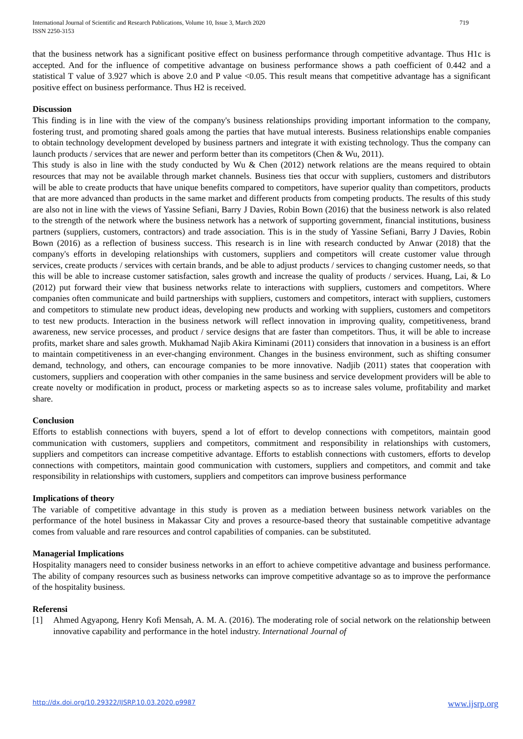International Journal of Scientific and Research Publications, Volume 10, Issue 3, March 2020
ISSN 2250-3153
719
that the business network has a significant positive effect on business performance through competitive advantage. Thus H1c is accepted. And for the influence of competitive advantage on business performance shows a path coefficient of 0.442 and a statistical T value of 3.927 which is above 2.0 and P value <0.05. This result means that competitive advantage has a significant positive effect on business performance. Thus H2 is received.
Discussion
This finding is in line with the view of the company's business relationships providing important information to the company, fostering trust, and promoting shared goals among the parties that have mutual interests. Business relationships enable companies to obtain technology development developed by business partners and integrate it with existing technology. Thus the company can launch products / services that are newer and perform better than its competitors (Chen & Wu, 2011).
This study is also in line with the study conducted by Wu & Chen (2012) network relations are the means required to obtain resources that may not be available through market channels. Business ties that occur with suppliers, customers and distributors will be able to create products that have unique benefits compared to competitors, have superior quality than competitors, products that are more advanced than products in the same market and different products from competing products. The results of this study are also not in line with the views of Yassine Sefiani, Barry J Davies, Robin Bown (2016) that the business network is also related to the strength of the network where the business network has a network of supporting government, financial institutions, business partners (suppliers, customers, contractors) and trade association. This is in the study of Yassine Sefiani, Barry J Davies, Robin Bown (2016) as a reflection of business success. This research is in line with research conducted by Anwar (2018) that the company's efforts in developing relationships with customers, suppliers and competitors will create customer value through services, create products / services with certain brands, and be able to adjust products / services to changing customer needs, so that this will be able to increase customer satisfaction, sales growth and increase the quality of products / services. Huang, Lai, & Lo (2012) put forward their view that business networks relate to interactions with suppliers, customers and competitors. Where companies often communicate and build partnerships with suppliers, customers and competitors, interact with suppliers, customers and competitors to stimulate new product ideas, developing new products and working with suppliers, customers and competitors to test new products. Interaction in the business network will reflect innovation in improving quality, competitiveness, brand awareness, new service processes, and product / service designs that are faster than competitors. Thus, it will be able to increase profits, market share and sales growth. Mukhamad Najib Akira Kiminami (2011) considers that innovation in a business is an effort to maintain competitiveness in an ever-changing environment. Changes in the business environment, such as shifting consumer demand, technology, and others, can encourage companies to be more innovative. Nadjib (2011) states that cooperation with customers, suppliers and cooperation with other companies in the same business and service development providers will be able to create novelty or modification in product, process or marketing aspects so as to increase sales volume, profitability and market share.
Conclusion
Efforts to establish connections with buyers, spend a lot of effort to develop connections with competitors, maintain good communication with customers, suppliers and competitors, commitment and responsibility in relationships with customers, suppliers and competitors can increase competitive advantage. Efforts to establish connections with customers, efforts to develop connections with competitors, maintain good communication with customers, suppliers and competitors, and commit and take responsibility in relationships with customers, suppliers and competitors can improve business performance
Implications of theory
The variable of competitive advantage in this study is proven as a mediation between business network variables on the performance of the hotel business in Makassar City and proves a resource-based theory that sustainable competitive advantage comes from valuable and rare resources and control capabilities of companies. can be substituted.
Managerial Implications
Hospitality managers need to consider business networks in an effort to achieve competitive advantage and business performance. The ability of company resources such as business networks can improve competitive advantage so as to improve the performance of the hospitality business.
Referensi
[1] Ahmed Agyapong, Henry Kofi Mensah, A. M. A. (2016). The moderating role of social network on the relationship between innovative capability and performance in the hotel industry. International Journal of
http://dx.doi.org/10.29322/IJSRP.10.03.2020.p9987 www.ijsrp.org